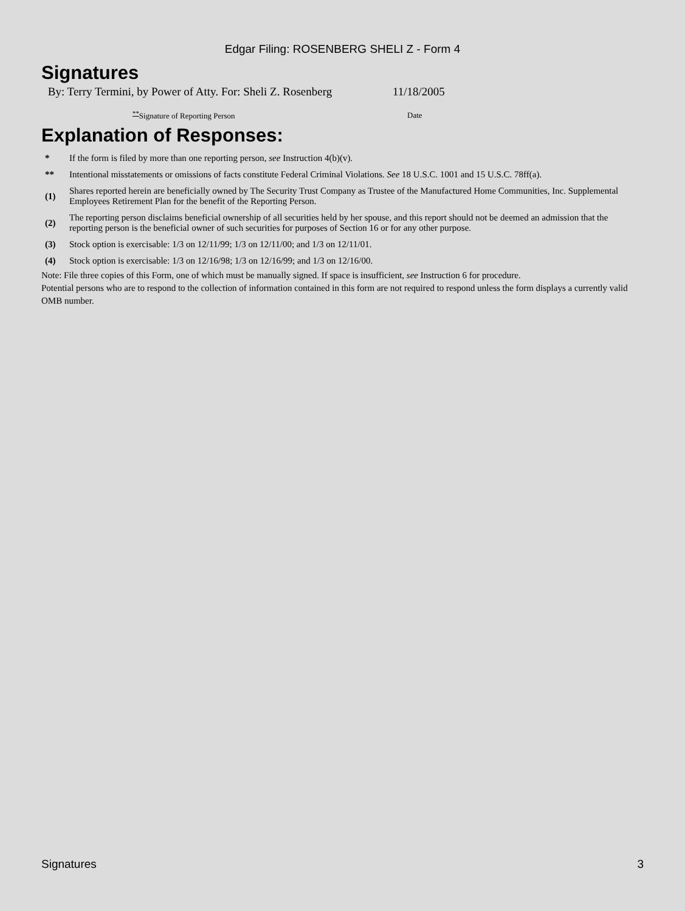Edgar Filing: ROSENBERG SHELI Z - Form 4
Signatures
| By: Terry Termini, by Power of Atty. For: Sheli Z. Rosenberg | 11/18/2005 |
| <sup>**</sup> Signature of Reporting Person | Date |
Explanation of Responses:
| * | If the form is filed by more than one reporting person, see Instruction 4(b)(v). |
| ** | Intentional misstatements or omissions of facts constitute Federal Criminal Violations. See 18 U.S.C. 1001 and 15 U.S.C. 78ff(a). |
| (1) | Shares reported herein are beneficially owned by The Security Trust Company as Trustee of the Manufactured Home Communities, Inc. Supplemental Employees Retirement Plan for the benefit of the Reporting Person. |
| (2) | The reporting person disclaims beneficial ownership of all securities held by her spouse, and this report should not be deemed an admission that the reporting person is the beneficial owner of such securities for purposes of Section 16 or for any other purpose. |
| (3) | Stock option is exercisable: 1/3 on 12/11/99; 1/3 on 12/11/00; and 1/3 on 12/11/01. |
| (4) | Stock option is exercisable: 1/3 on 12/16/98; 1/3 on 12/16/99; and 1/3 on 12/16/00. |
Note: File three copies of this Form, one of which must be manually signed. If space is insufficient, see Instruction 6 for procedure.
Potential persons who are to respond to the collection of information contained in this form are not required to respond unless the form displays a currently valid OMB number.
Signatures 3